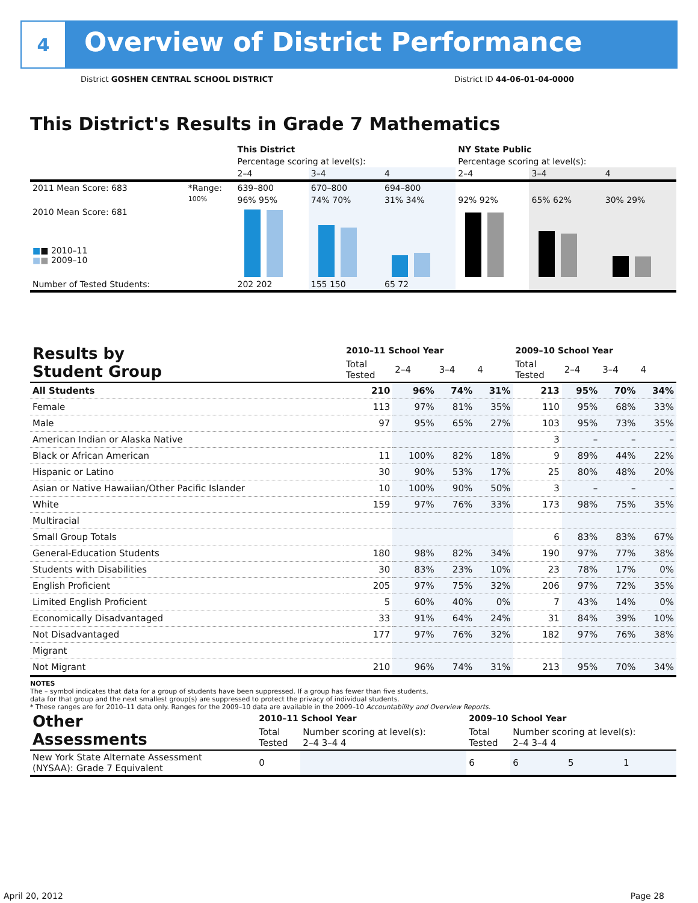4
Overview of District Performance
District GOSHEN CENTRAL SCHOOL DISTRICT District ID 44-06-01-04-0000
This District's Results in Grade 7 Mathematics
| | | This District | | | NY State Public | | |
| | | Percentage scoring at level(s): | | | Percentage scoring at level(s): | | |
| | | 2–4 | 3–4 | 4 | 2–4 | 3–4 | 4 |
| 2011 Mean Score: 683 | *Range: | 639–800 | 670–800 | 694–800 | | | |
| 2010 Mean Score: 681 ■ ■ 2010–11 ■ ■ 2009–10 | 100% | 96% 95% | 74% 70% | 31% 34% | 92% 92% | 65% 62% | 30% 29% |
| Number of Tested Students: | | 202 202 | 155 150 | 65 72 | | | |
| Results by Student Group | 2010–11 School Year | | | | 2009–10 School Year | | | |
| --- | --- | --- | --- | --- | --- | --- | --- | --- |
| | Total Tested | 2–4 | 3–4 | 4 | Total Tested | 2–4 | 3–4 | 4 |
| All Students | 210 | 96% | 74% | 31% | 213 | 95% | 70% | 34% |
| Female | 113 | 97% | 81% | 35% | 110 | 95% | 68% | 33% |
| Male | 97 | 95% | 65% | 27% | 103 | 95% | 73% | 35% |
| American Indian or Alaska Native | | | | | 3 | – | – | – |
| Black or African American | 11 | 100% | 82% | 18% | 9 | 89% | 44% | 22% |
| Hispanic or Latino | 30 | 90% | 53% | 17% | 25 | 80% | 48% | 20% |
| Asian or Native Hawaiian/Other Pacific Islander | 10 | 100% | 90% | 50% | 3 | – | – | – |
| White | 159 | 97% | 76% | 33% | 173 | 98% | 75% | 35% |
| Multiracial | | | | | | | | |
| Small Group Totals | | | | | 6 | 83% | 83% | 67% |
| General-Education Students | 180 | 98% | 82% | 34% | 190 | 97% | 77% | 38% |
| Students with Disabilities | 30 | 83% | 23% | 10% | 23 | 78% | 17% | 0% |
| English Proficient | 205 | 97% | 75% | 32% | 206 | 97% | 72% | 35% |
| Limited English Proficient | 5 | 60% | 40% | 0% | 7 | 43% | 14% | 0% |
| Economically Disadvantaged | 33 | 91% | 64% | 24% | 31 | 84% | 39% | 10% |
| Not Disadvantaged | 177 | 97% | 76% | 32% | 182 | 97% | 76% | 38% |
| Migrant | | | | | | | | |
| Not Migrant | 210 | 96% | 74% | 31% | 213 | 95% | 70% | 34% |
NOTES
The – symbol indicates that data for a group of students have been suppressed. If a group has fewer than five students,
data for that group and the next smallest group(s) are suppressed to protect the privacy of individual students.
* These ranges are for 2010–11 data only. Ranges for the 2009–10 data are available in the 2009–10 Accountability and Overview Reports.
| Other Assessments | 2010–11 School Year | | | | 2009–10 School Year | | | |
| --- | --- | --- | --- | --- | --- | --- | --- | --- |
| | Total Tested | Number scoring at level(s): 2–4 3–4 4 | | | Total Tested | Number scoring at level(s): 2–4 3–4 4 | | |
| New York State Alternate Assessment (NYSAA): Grade 7 Equivalent | 0 | | | | 6 | 6 | 5 | 1 |
April 20, 2012 Page 28